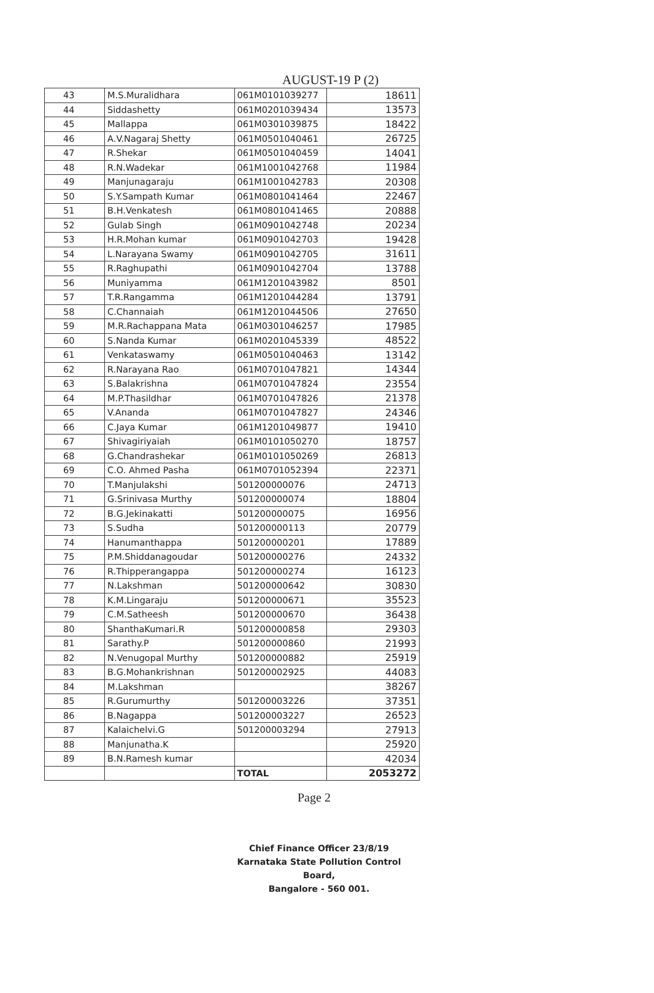AUGUST-19 P (2)
| 43 | M.S.Muralidhara | 061M0101039277 | 18611 |
| 44 | Siddashetty | 061M0201039434 | 13573 |
| 45 | Mallappa | 061M0301039875 | 18422 |
| 46 | A.V.Nagaraj Shetty | 061M0501040461 | 26725 |
| 47 | R.Shekar | 061M0501040459 | 14041 |
| 48 | R.N.Wadekar | 061M1001042768 | 11984 |
| 49 | Manjunagaraju | 061M1001042783 | 20308 |
| 50 | S.Y.Sampath Kumar | 061M0801041464 | 22467 |
| 51 | B.H.Venkatesh | 061M0801041465 | 20888 |
| 52 | Gulab Singh | 061M0901042748 | 20234 |
| 53 | H.R.Mohan kumar | 061M0901042703 | 19428 |
| 54 | L.Narayana Swamy | 061M0901042705 | 31611 |
| 55 | R.Raghupathi | 061M0901042704 | 13788 |
| 56 | Muniyamma | 061M1201043982 | 8501 |
| 57 | T.R.Rangamma | 061M1201044284 | 13791 |
| 58 | C.Channaiah | 061M1201044506 | 27650 |
| 59 | M.R.Rachappana Mata | 061M0301046257 | 17985 |
| 60 | S.Nanda Kumar | 061M0201045339 | 48522 |
| 61 | Venkataswamy | 061M0501040463 | 13142 |
| 62 | R.Narayana Rao | 061M0701047821 | 14344 |
| 63 | S.Balakrishna | 061M0701047824 | 23554 |
| 64 | M.P.Thasildhar | 061M0701047826 | 21378 |
| 65 | V.Ananda | 061M0701047827 | 24346 |
| 66 | C.Jaya Kumar | 061M1201049877 | 19410 |
| 67 | Shivagiriyaiah | 061M0101050270 | 18757 |
| 68 | G.Chandrashekar | 061M0101050269 | 26813 |
| 69 | C.O. Ahmed Pasha | 061M0701052394 | 22371 |
| 70 | T.Manjulakshi | 501200000076 | 24713 |
| 71 | G.Srinivasa Murthy | 501200000074 | 18804 |
| 72 | B.G.Jekinakatti | 501200000075 | 16956 |
| 73 | S.Sudha | 501200000113 | 20779 |
| 74 | Hanumanthappa | 501200000201 | 17889 |
| 75 | P.M.Shiddanagoudar | 501200000276 | 24332 |
| 76 | R.Thipperangappa | 501200000274 | 16123 |
| 77 | N.Lakshman | 501200000642 | 30830 |
| 78 | K.M.Lingaraju | 501200000671 | 35523 |
| 79 | C.M.Satheesh | 501200000670 | 36438 |
| 80 | ShanthaKumari.R | 501200000858 | 29303 |
| 81 | Sarathy.P | 501200000860 | 21993 |
| 82 | N.Venugopal Murthy | 501200000882 | 25919 |
| 83 | B.G.Mohankrishnan | 501200002925 | 44083 |
| 84 | M.Lakshman | | 38267 |
| 85 | R.Gurumurthy | 501200003226 | 37351 |
| 86 | B.Nagappa | 501200003227 | 26523 |
| 87 | Kalaichelvi.G | 501200003294 | 27913 |
| 88 | Manjunatha.K | | 25920 |
| 89 | B.N.Ramesh kumar | | 42034 |
| | | TOTAL | 2053272 |
Page 2
Chief Finance Officer 23/8/19
Karnataka State Pollution Control Board,
Bangalore - 560 001.